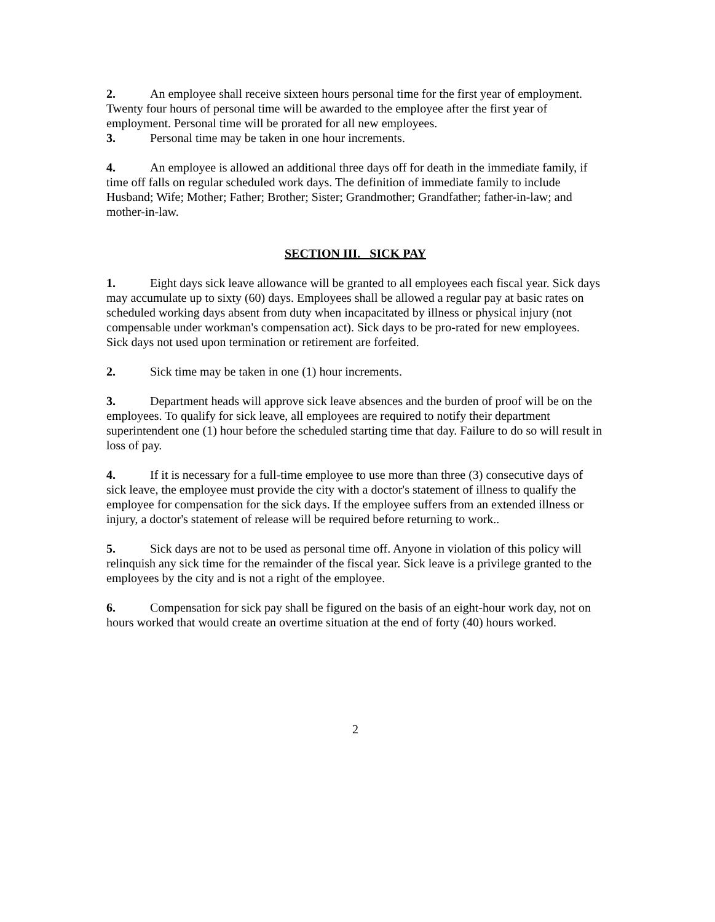2. An employee shall receive sixteen hours personal time for the first year of employment. Twenty four hours of personal time will be awarded to the employee after the first year of employment. Personal time will be prorated for all new employees.
3. Personal time may be taken in one hour increments.
4. An employee is allowed an additional three days off for death in the immediate family, if time off falls on regular scheduled work days. The definition of immediate family to include Husband; Wife; Mother; Father; Brother; Sister; Grandmother; Grandfather; father-in-law; and mother-in-law.
SECTION III. SICK PAY
1. Eight days sick leave allowance will be granted to all employees each fiscal year. Sick days may accumulate up to sixty (60) days. Employees shall be allowed a regular pay at basic rates on scheduled working days absent from duty when incapacitated by illness or physical injury (not compensable under workman's compensation act). Sick days to be pro-rated for new employees. Sick days not used upon termination or retirement are forfeited.
2. Sick time may be taken in one (1) hour increments.
3. Department heads will approve sick leave absences and the burden of proof will be on the employees. To qualify for sick leave, all employees are required to notify their department superintendent one (1) hour before the scheduled starting time that day. Failure to do so will result in loss of pay.
4. If it is necessary for a full-time employee to use more than three (3) consecutive days of sick leave, the employee must provide the city with a doctor's statement of illness to qualify the employee for compensation for the sick days. If the employee suffers from an extended illness or injury, a doctor's statement of release will be required before returning to work..
5. Sick days are not to be used as personal time off. Anyone in violation of this policy will relinquish any sick time for the remainder of the fiscal year. Sick leave is a privilege granted to the employees by the city and is not a right of the employee.
6. Compensation for sick pay shall be figured on the basis of an eight-hour work day, not on hours worked that would create an overtime situation at the end of forty (40) hours worked.
2